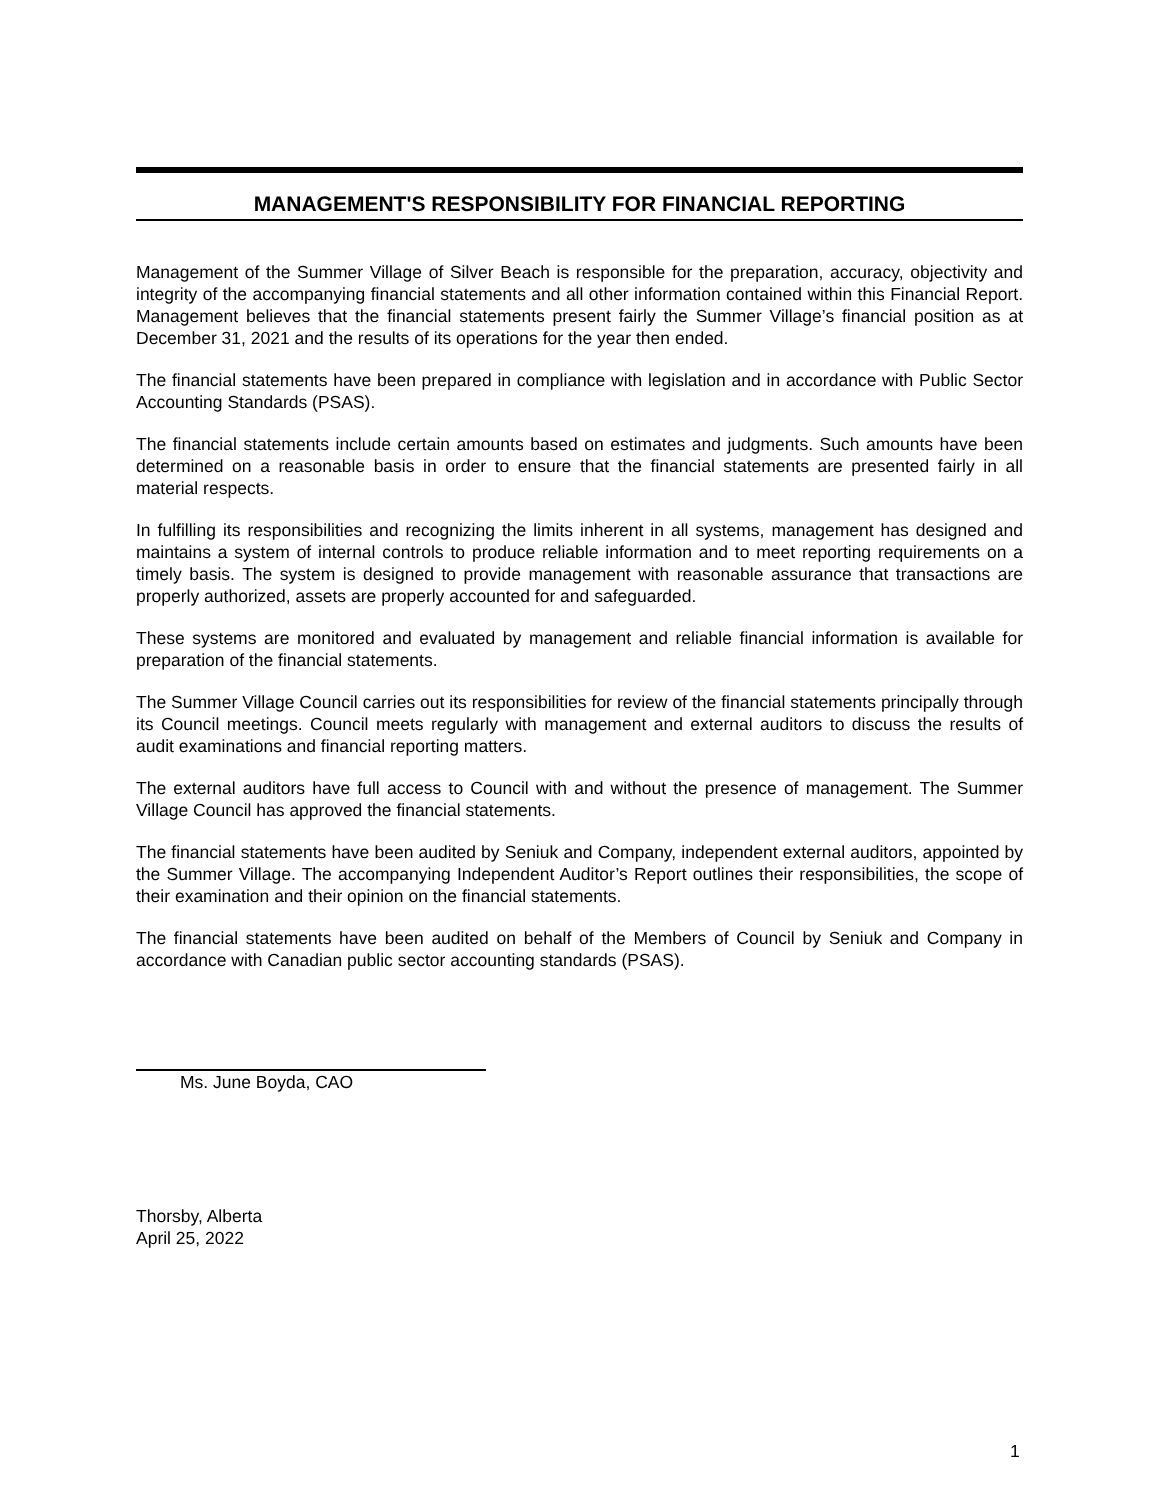MANAGEMENT'S RESPONSIBILITY FOR FINANCIAL REPORTING
Management of the Summer Village of Silver Beach is responsible for the preparation, accuracy, objectivity and integrity of the accompanying financial statements and all other information contained within this Financial Report. Management believes that the financial statements present fairly the Summer Village’s financial position as at December 31, 2021 and the results of its operations for the year then ended.
The financial statements have been prepared in compliance with legislation and in accordance with Public Sector Accounting Standards (PSAS).
The financial statements include certain amounts based on estimates and judgments. Such amounts have been determined on a reasonable basis in order to ensure that the financial statements are presented fairly in all material respects.
In fulfilling its responsibilities and recognizing the limits inherent in all systems, management has designed and maintains a system of internal controls to produce reliable information and to meet reporting requirements on a timely basis. The system is designed to provide management with reasonable assurance that transactions are properly authorized, assets are properly accounted for and safeguarded.
These systems are monitored and evaluated by management and reliable financial information is available for preparation of the financial statements.
The Summer Village Council carries out its responsibilities for review of the financial statements principally through its Council meetings. Council meets regularly with management and external auditors to discuss the results of audit examinations and financial reporting matters.
The external auditors have full access to Council with and without the presence of management. The Summer Village Council has approved the financial statements.
The financial statements have been audited by Seniuk and Company, independent external auditors, appointed by the Summer Village. The accompanying Independent Auditor’s Report outlines their responsibilities, the scope of their examination and their opinion on the financial statements.
The financial statements have been audited on behalf of the Members of Council by Seniuk and Company in accordance with Canadian public sector accounting standards (PSAS).
Ms. June Boyda, CAO
Thorsby, Alberta
April 25, 2022
1